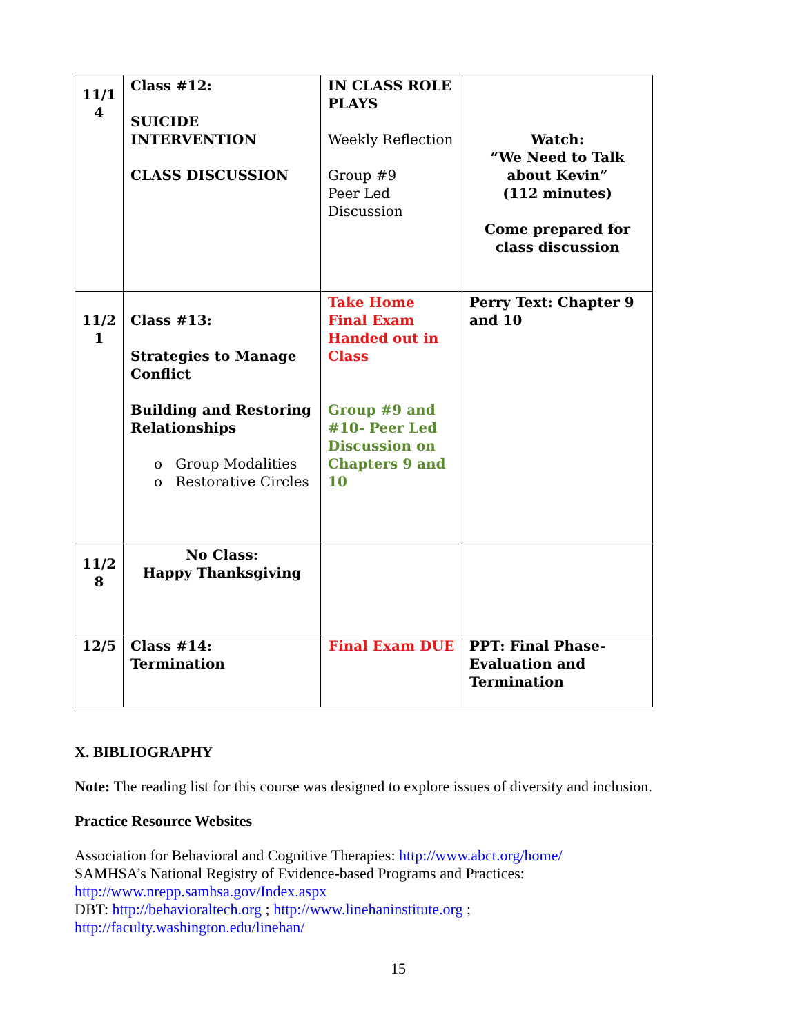| 11/1 4 | Class #12: SUICIDE INTERVENTION CLASS DISCUSSION | IN CLASS ROLE PLAYS Weekly Reflection Group #9 Peer Led Discussion | Watch: “We Need to Talk about Kevin” (112 minutes) Come prepared for class discussion |
| 11/2 1 | Class #13: Strategies to Manage Conflict Building and Restoring Relationships o Group Modalities o Restorative Circles | Take Home Final Exam Handed out in Class Group #9 and #10- Peer Led Discussion on Chapters 9 and 10 | Perry Text: Chapter 9 and 10 |
| 11/2 8 | No Class: Happy Thanksgiving | | |
| 12/5 | Class #14: Termination | Final Exam DUE | PPT: Final Phase-Evaluation and Termination |
X. BIBLIOGRAPHY
Note: The reading list for this course was designed to explore issues of diversity and inclusion.
Practice Resource Websites
Association for Behavioral and Cognitive Therapies: http://www.abct.org/home/
SAMHSA’s National Registry of Evidence-based Programs and Practices:
http://www.nrepp.samhsa.gov/Index.aspx
DBT: http://behavioraltech.org ; http://www.linehaninstitute.org ;
http://faculty.washington.edu/linehan/
15